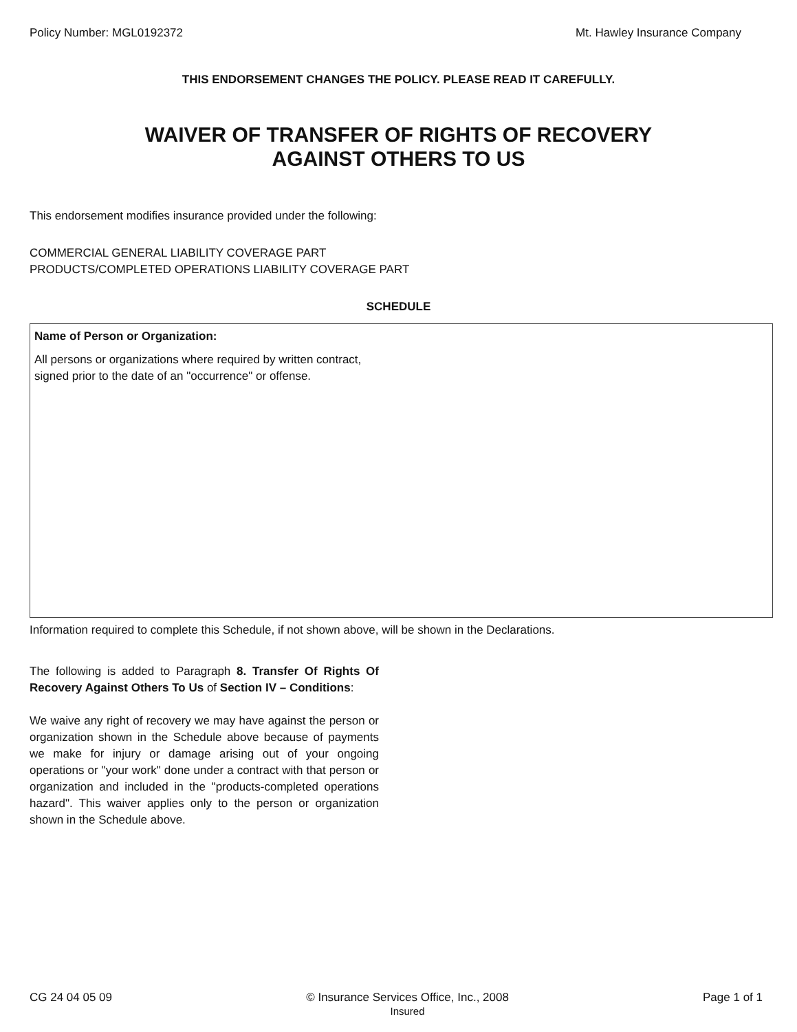Policy Number: MGL0192372 Mt. Hawley Insurance Company
THIS ENDORSEMENT CHANGES THE POLICY. PLEASE READ IT CAREFULLY.
WAIVER OF TRANSFER OF RIGHTS OF RECOVERY
AGAINST OTHERS TO US
This endorsement modifies insurance provided under the following:
COMMERCIAL GENERAL LIABILITY COVERAGE PART
PRODUCTS/COMPLETED OPERATIONS LIABILITY COVERAGE PART
SCHEDULE
Name of Person or Organization:
All persons or organizations where required by written contract,
signed prior to the date of an "occurrence" or offense.
Information required to complete this Schedule, if not shown above, will be shown in the Declarations.
The following is added to Paragraph 8. Transfer Of Rights Of Recovery Against Others To Us of Section IV – Conditions:
We waive any right of recovery we may have against the person or organization shown in the Schedule above because of payments we make for injury or damage arising out of your ongoing operations or "your work" done under a contract with that person or organization and included in the "products-completed operations hazard". This waiver applies only to the person or organization shown in the Schedule above.
CG 24 04 05 09 © Insurance Services Office, Inc., 2008
Insured Page 1 of 1